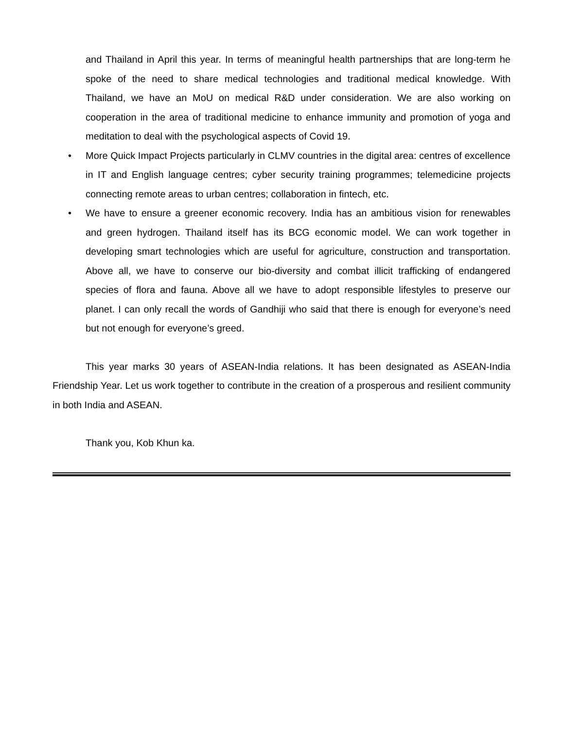and Thailand in April this year. In terms of meaningful health partnerships that are long-term he spoke of the need to share medical technologies and traditional medical knowledge. With Thailand, we have an MoU on medical R&D under consideration. We are also working on cooperation in the area of traditional medicine to enhance immunity and promotion of yoga and meditation to deal with the psychological aspects of Covid 19.
• More Quick Impact Projects particularly in CLMV countries in the digital area: centres of excellence in IT and English language centres; cyber security training programmes; telemedicine projects connecting remote areas to urban centres; collaboration in fintech, etc.
• We have to ensure a greener economic recovery. India has an ambitious vision for renewables and green hydrogen. Thailand itself has its BCG economic model. We can work together in developing smart technologies which are useful for agriculture, construction and transportation. Above all, we have to conserve our bio-diversity and combat illicit trafficking of endangered species of flora and fauna. Above all we have to adopt responsible lifestyles to preserve our planet. I can only recall the words of Gandhiji who said that there is enough for everyone’s need but not enough for everyone’s greed.
This year marks 30 years of ASEAN-India relations. It has been designated as ASEAN-India Friendship Year. Let us work together to contribute in the creation of a prosperous and resilient community in both India and ASEAN.
Thank you, Kob Khun ka.